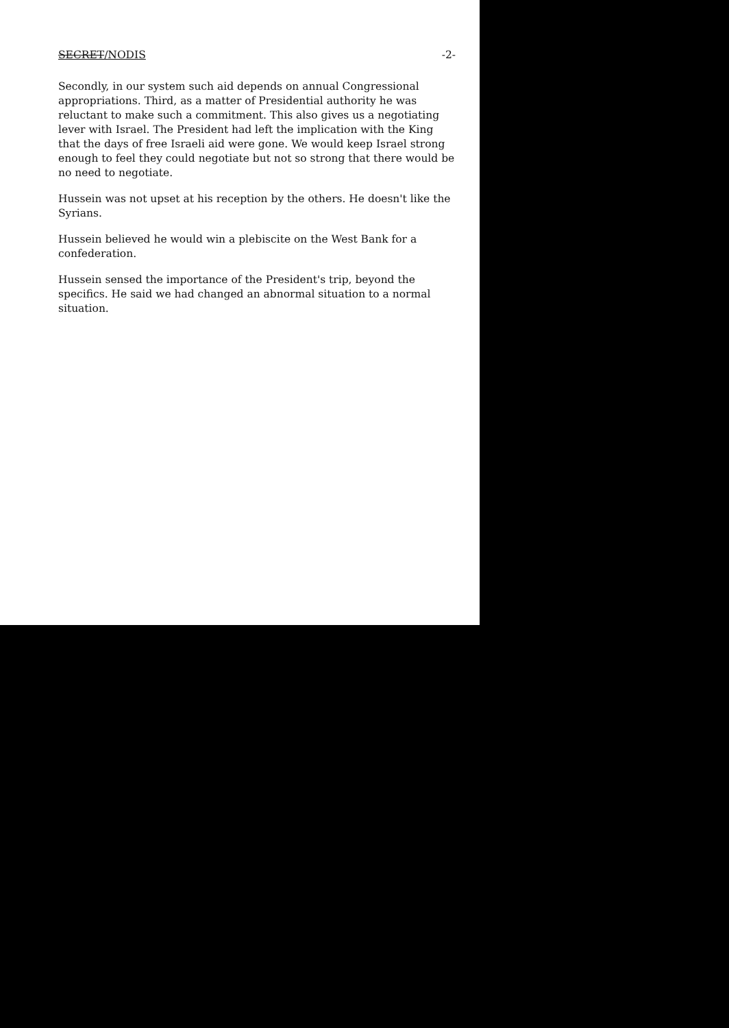SECRET/NODIS -2-
Secondly, in our system such aid depends on annual Congressional appropriations. Third, as a matter of Presidential authority he was reluctant to make such a commitment. This also gives us a negotiating lever with Israel. The President had left the implication with the King that the days of free Israeli aid were gone. We would keep Israel strong enough to feel they could negotiate but not so strong that there would be no need to negotiate.
Hussein was not upset at his reception by the others. He doesn't like the Syrians.
Hussein believed he would win a plebiscite on the West Bank for a confederation.
Hussein sensed the importance of the President's trip, beyond the specifics. He said we had changed an abnormal situation to a normal situation.